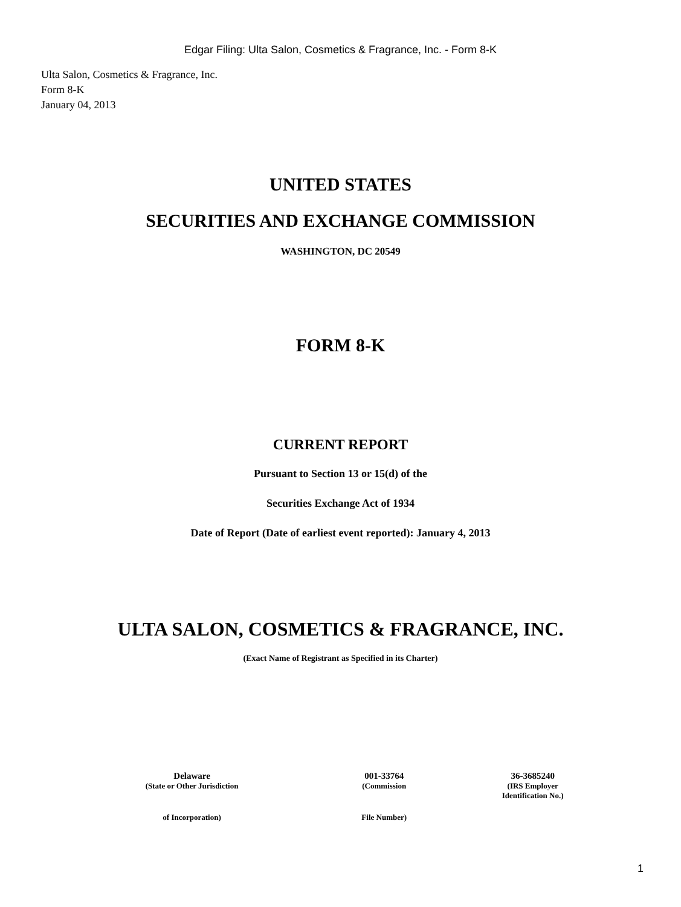Edgar Filing: Ulta Salon, Cosmetics & Fragrance, Inc. - Form 8-K
Ulta Salon, Cosmetics & Fragrance, Inc.
Form 8-K
January 04, 2013
UNITED STATES
SECURITIES AND EXCHANGE COMMISSION
WASHINGTON, DC 20549
FORM 8-K
CURRENT REPORT
Pursuant to Section 13 or 15(d) of the
Securities Exchange Act of 1934
Date of Report (Date of earliest event reported): January 4, 2013
ULTA SALON, COSMETICS & FRAGRANCE, INC.
(Exact Name of Registrant as Specified in its Charter)
| Delaware | 001-33764 | 36-3685240 |
| (State or Other Jurisdiction | (Commission | (IRS Employer Identification No.) |
| of Incorporation) | File Number) | |
1